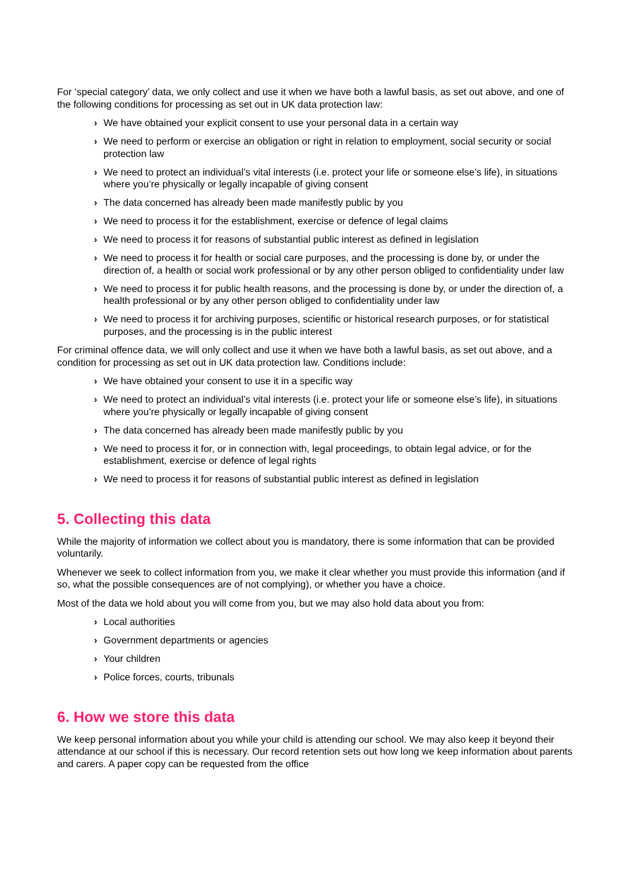For ‘special category’ data, we only collect and use it when we have both a lawful basis, as set out above, and one of the following conditions for processing as set out in UK data protection law:
› We have obtained your explicit consent to use your personal data in a certain way
› We need to perform or exercise an obligation or right in relation to employment, social security or social protection law
› We need to protect an individual’s vital interests (i.e. protect your life or someone else’s life), in situations where you’re physically or legally incapable of giving consent
› The data concerned has already been made manifestly public by you
› We need to process it for the establishment, exercise or defence of legal claims
› We need to process it for reasons of substantial public interest as defined in legislation
› We need to process it for health or social care purposes, and the processing is done by, or under the direction of, a health or social work professional or by any other person obliged to confidentiality under law
› We need to process it for public health reasons, and the processing is done by, or under the direction of, a health professional or by any other person obliged to confidentiality under law
› We need to process it for archiving purposes, scientific or historical research purposes, or for statistical purposes, and the processing is in the public interest
For criminal offence data, we will only collect and use it when we have both a lawful basis, as set out above, and a condition for processing as set out in UK data protection law. Conditions include:
› We have obtained your consent to use it in a specific way
› We need to protect an individual’s vital interests (i.e. protect your life or someone else’s life), in situations where you’re physically or legally incapable of giving consent
› The data concerned has already been made manifestly public by you
› We need to process it for, or in connection with, legal proceedings, to obtain legal advice, or for the establishment, exercise or defence of legal rights
› We need to process it for reasons of substantial public interest as defined in legislation
5. Collecting this data
While the majority of information we collect about you is mandatory, there is some information that can be provided voluntarily.
Whenever we seek to collect information from you, we make it clear whether you must provide this information (and if so, what the possible consequences are of not complying), or whether you have a choice.
Most of the data we hold about you will come from you, but we may also hold data about you from:
› Local authorities
› Government departments or agencies
› Your children
› Police forces, courts, tribunals
6. How we store this data
We keep personal information about you while your child is attending our school. We may also keep it beyond their attendance at our school if this is necessary. Our record retention sets out how long we keep information about parents and carers. A paper copy can be requested from the office